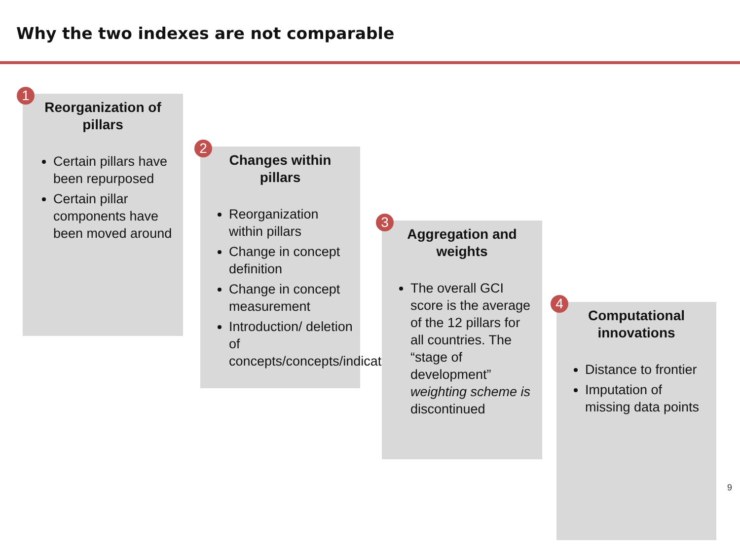Why the two indexes are not comparable
1
Reorganization of pillars
Certain pillars have been repurposed
Certain pillar components have been moved around
2
Changes within pillars
Reorganization within pillars
Change in concept definition
Change in concept measurement
Introduction/ deletion of concepts/concepts/indicators
3
Aggregation and weights
The overall GCI score is the average of the 12 pillars for all countries. The “stage of development” weighting scheme is discontinued
4
Computational innovations
Distance to frontier
Imputation of missing data points
9